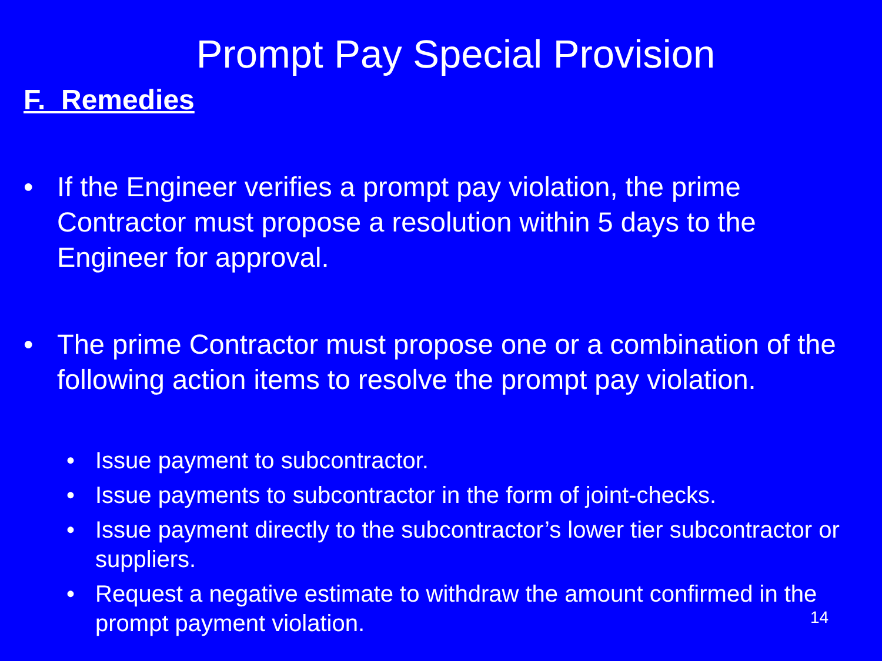Prompt Pay Special Provision
F. Remedies
• If the Engineer verifies a prompt pay violation, the prime Contractor must propose a resolution within 5 days to the Engineer for approval.
• The prime Contractor must propose one or a combination of the following action items to resolve the prompt pay violation.
• Issue payment to subcontractor.
• Issue payments to subcontractor in the form of joint-checks.
• Issue payment directly to the subcontractor’s lower tier subcontractor or suppliers.
• Request a negative estimate to withdraw the amount confirmed in the prompt payment violation.
14